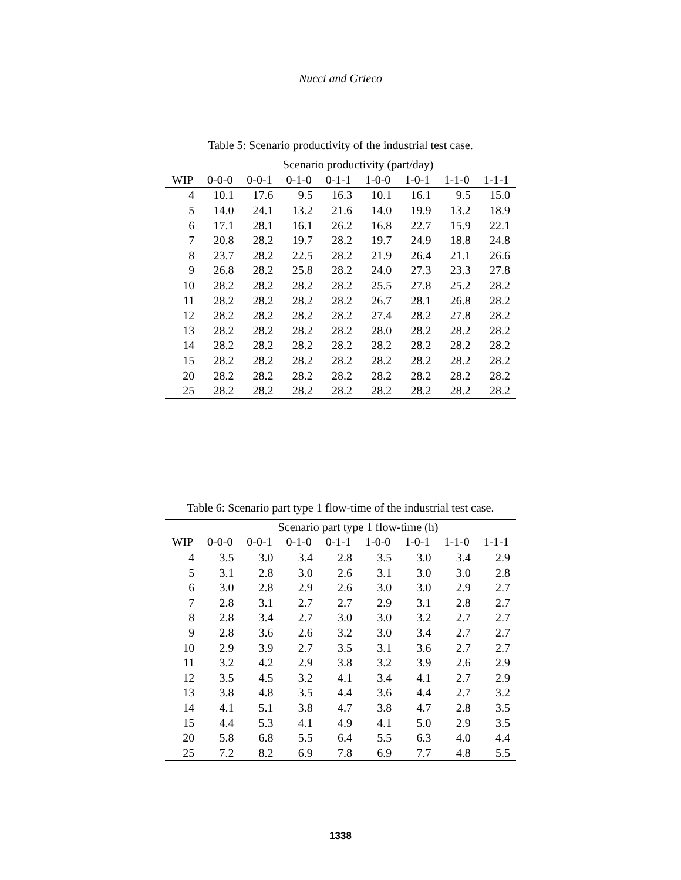Nucci and Grieco
Table 5: Scenario productivity of the industrial test case.
| | Scenario productivity (part/day) | | | | | | | |
| --- | --- | --- | --- | --- | --- | --- | --- | --- |
| WIP | 0-0-0 | 0-0-1 | 0-1-0 | 0-1-1 | 1-0-0 | 1-0-1 | 1-1-0 | 1-1-1 |
| 4 | 10.1 | 17.6 | 9.5 | 16.3 | 10.1 | 16.1 | 9.5 | 15.0 |
| 5 | 14.0 | 24.1 | 13.2 | 21.6 | 14.0 | 19.9 | 13.2 | 18.9 |
| 6 | 17.1 | 28.1 | 16.1 | 26.2 | 16.8 | 22.7 | 15.9 | 22.1 |
| 7 | 20.8 | 28.2 | 19.7 | 28.2 | 19.7 | 24.9 | 18.8 | 24.8 |
| 8 | 23.7 | 28.2 | 22.5 | 28.2 | 21.9 | 26.4 | 21.1 | 26.6 |
| 9 | 26.8 | 28.2 | 25.8 | 28.2 | 24.0 | 27.3 | 23.3 | 27.8 |
| 10 | 28.2 | 28.2 | 28.2 | 28.2 | 25.5 | 27.8 | 25.2 | 28.2 |
| 11 | 28.2 | 28.2 | 28.2 | 28.2 | 26.7 | 28.1 | 26.8 | 28.2 |
| 12 | 28.2 | 28.2 | 28.2 | 28.2 | 27.4 | 28.2 | 27.8 | 28.2 |
| 13 | 28.2 | 28.2 | 28.2 | 28.2 | 28.0 | 28.2 | 28.2 | 28.2 |
| 14 | 28.2 | 28.2 | 28.2 | 28.2 | 28.2 | 28.2 | 28.2 | 28.2 |
| 15 | 28.2 | 28.2 | 28.2 | 28.2 | 28.2 | 28.2 | 28.2 | 28.2 |
| 20 | 28.2 | 28.2 | 28.2 | 28.2 | 28.2 | 28.2 | 28.2 | 28.2 |
| 25 | 28.2 | 28.2 | 28.2 | 28.2 | 28.2 | 28.2 | 28.2 | 28.2 |
Table 6: Scenario part type 1 flow-time of the industrial test case.
| | Scenario part type 1 flow-time (h) | | | | | | | |
| --- | --- | --- | --- | --- | --- | --- | --- | --- |
| WIP | 0-0-0 | 0-0-1 | 0-1-0 | 0-1-1 | 1-0-0 | 1-0-1 | 1-1-0 | 1-1-1 |
| 4 | 3.5 | 3.0 | 3.4 | 2.8 | 3.5 | 3.0 | 3.4 | 2.9 |
| 5 | 3.1 | 2.8 | 3.0 | 2.6 | 3.1 | 3.0 | 3.0 | 2.8 |
| 6 | 3.0 | 2.8 | 2.9 | 2.6 | 3.0 | 3.0 | 2.9 | 2.7 |
| 7 | 2.8 | 3.1 | 2.7 | 2.7 | 2.9 | 3.1 | 2.8 | 2.7 |
| 8 | 2.8 | 3.4 | 2.7 | 3.0 | 3.0 | 3.2 | 2.7 | 2.7 |
| 9 | 2.8 | 3.6 | 2.6 | 3.2 | 3.0 | 3.4 | 2.7 | 2.7 |
| 10 | 2.9 | 3.9 | 2.7 | 3.5 | 3.1 | 3.6 | 2.7 | 2.7 |
| 11 | 3.2 | 4.2 | 2.9 | 3.8 | 3.2 | 3.9 | 2.6 | 2.9 |
| 12 | 3.5 | 4.5 | 3.2 | 4.1 | 3.4 | 4.1 | 2.7 | 2.9 |
| 13 | 3.8 | 4.8 | 3.5 | 4.4 | 3.6 | 4.4 | 2.7 | 3.2 |
| 14 | 4.1 | 5.1 | 3.8 | 4.7 | 3.8 | 4.7 | 2.8 | 3.5 |
| 15 | 4.4 | 5.3 | 4.1 | 4.9 | 4.1 | 5.0 | 2.9 | 3.5 |
| 20 | 5.8 | 6.8 | 5.5 | 6.4 | 5.5 | 6.3 | 4.0 | 4.4 |
| 25 | 7.2 | 8.2 | 6.9 | 7.8 | 6.9 | 7.7 | 4.8 | 5.5 |
1338